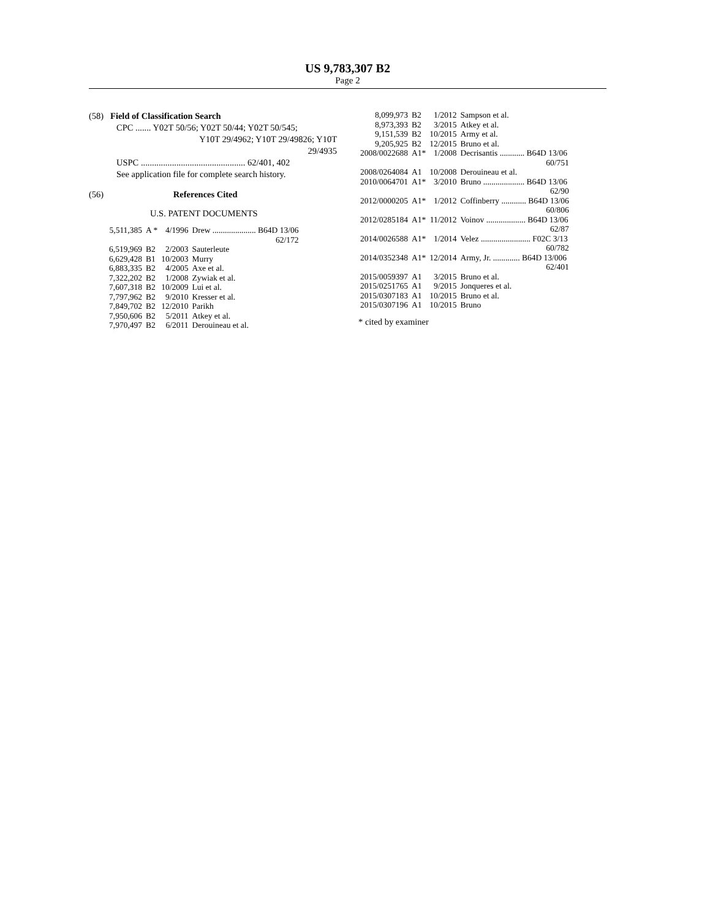US 9,783,307 B2
Page 2
(58) Field of Classification Search
CPC ....... Y02T 50/56; Y02T 50/44; Y02T 50/545;
Y10T 29/4962; Y10T 29/49826; Y10T
29/4935
USPC ............................................... 62/401, 402
See application file for complete search history.
(56) References Cited
U.S. PATENT DOCUMENTS
| 5,511,385 | A * | 4/1996 | Drew ..................... B64D 13/06 |
| | | | 62/172 |
| 6,519,969 | B2 | 2/2003 | Sauterleute |
| 6,629,428 | B1 | 10/2003 | Murry |
| 6,883,335 | B2 | 4/2005 | Axe et al. |
| 7,322,202 | B2 | 1/2008 | Zywiak et al. |
| 7,607,318 | B2 | 10/2009 | Lui et al. |
| 7,797,962 | B2 | 9/2010 | Kresser et al. |
| 7,849,702 | B2 | 12/2010 | Parikh |
| 7,950,606 | B2 | 5/2011 | Atkey et al. |
| 7,970,497 | B2 | 6/2011 | Derouineau et al. |
| 8,099,973 | B2 | 1/2012 | Sampson et al. |
| 8,973,393 | B2 | 3/2015 | Atkey et al. |
| 9,151,539 | B2 | 10/2015 | Army et al. |
| 9,205,925 | B2 | 12/2015 | Bruno et al. |
| 2008/0022688 | A1* | 1/2008 | Decrisantis ............ B64D 13/06 |
| | | | 60/751 |
| 2008/0264084 | A1 | 10/2008 | Derouineau et al. |
| 2010/0064701 | A1* | 3/2010 | Bruno .................... B64D 13/06 |
| | | | 62/90 |
| 2012/0000205 | A1* | 1/2012 | Coffinberry ............ B64D 13/06 |
| | | | 60/806 |
| 2012/0285184 | A1* | 11/2012 | Voinov ................... B64D 13/06 |
| | | | 62/87 |
| 2014/0026588 | A1* | 1/2014 | Velez ........................ F02C 3/13 |
| | | | 60/782 |
| 2014/0352348 | A1* | 12/2014 | Army, Jr. ............. B64D 13/006 |
| | | | 62/401 |
| 2015/0059397 | A1 | 3/2015 | Bruno et al. |
| 2015/0251765 | A1 | 9/2015 | Jonqueres et al. |
| 2015/0307183 | A1 | 10/2015 | Bruno et al. |
| 2015/0307196 | A1 | 10/2015 | Bruno |
* cited by examiner